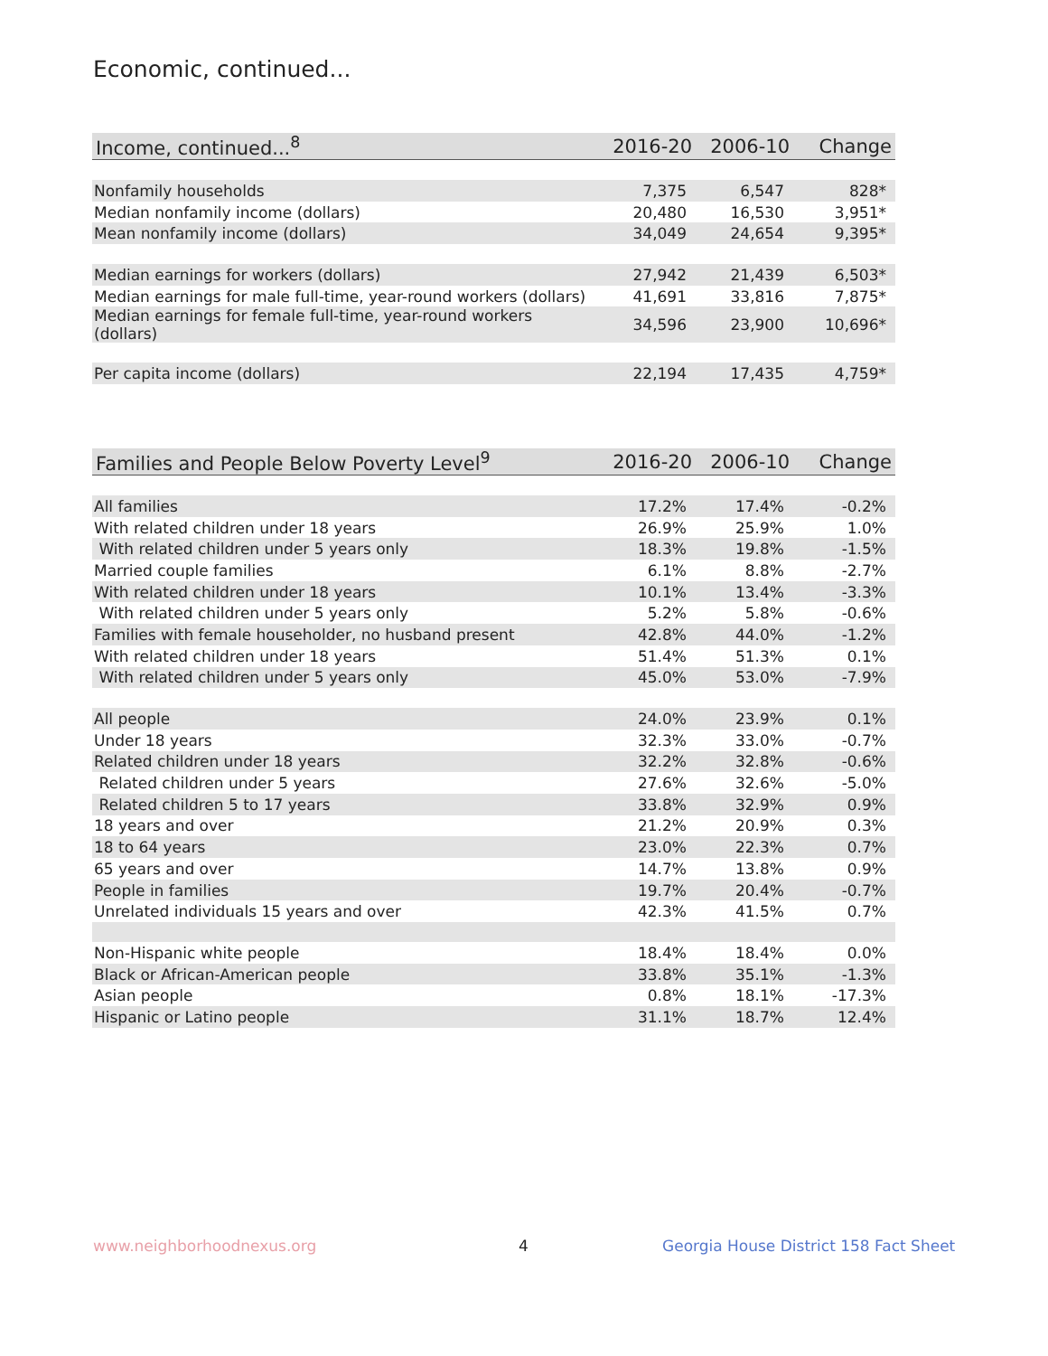Economic, continued...
| Income, continued...<sup>8</sup> | 2016-20 | 2006-10 | Change |
| --- | --- | --- | --- |
| Nonfamily households | 7,375 | 6,547 | 828* |
| Median nonfamily income (dollars) | 20,480 | 16,530 | 3,951* |
| Mean nonfamily income (dollars) | 34,049 | 24,654 | 9,395* |
| Median earnings for workers (dollars) | 27,942 | 21,439 | 6,503* |
| Median earnings for male full-time, year-round workers (dollars) | 41,691 | 33,816 | 7,875* |
| Median earnings for female full-time, year-round workers (dollars) | 34,596 | 23,900 | 10,696* |
| Per capita income (dollars) | 22,194 | 17,435 | 4,759* |
| Families and People Below Poverty Level<sup>9</sup> | 2016-20 | 2006-10 | Change |
| --- | --- | --- | --- |
| All families | 17.2% | 17.4% | -0.2% |
| With related children under 18 years | 26.9% | 25.9% | 1.0% |
| With related children under 5 years only | 18.3% | 19.8% | -1.5% |
| Married couple families | 6.1% | 8.8% | -2.7% |
| With related children under 18 years | 10.1% | 13.4% | -3.3% |
| With related children under 5 years only | 5.2% | 5.8% | -0.6% |
| Families with female householder, no husband present | 42.8% | 44.0% | -1.2% |
| With related children under 18 years | 51.4% | 51.3% | 0.1% |
| With related children under 5 years only | 45.0% | 53.0% | -7.9% |
| All people | 24.0% | 23.9% | 0.1% |
| Under 18 years | 32.3% | 33.0% | -0.7% |
| Related children under 18 years | 32.2% | 32.8% | -0.6% |
| Related children under 5 years | 27.6% | 32.6% | -5.0% |
| Related children 5 to 17 years | 33.8% | 32.9% | 0.9% |
| 18 years and over | 21.2% | 20.9% | 0.3% |
| 18 to 64 years | 23.0% | 22.3% | 0.7% |
| 65 years and over | 14.7% | 13.8% | 0.9% |
| People in families | 19.7% | 20.4% | -0.7% |
| Unrelated individuals 15 years and over | 42.3% | 41.5% | 0.7% |
| Non-Hispanic white people | 18.4% | 18.4% | 0.0% |
| Black or African-American people | 33.8% | 35.1% | -1.3% |
| Asian people | 0.8% | 18.1% | -17.3% |
| Hispanic or Latino people | 31.1% | 18.7% | 12.4% |
www.neighborhoodnexus.org 4
Georgia House District 158 Fact Sheet